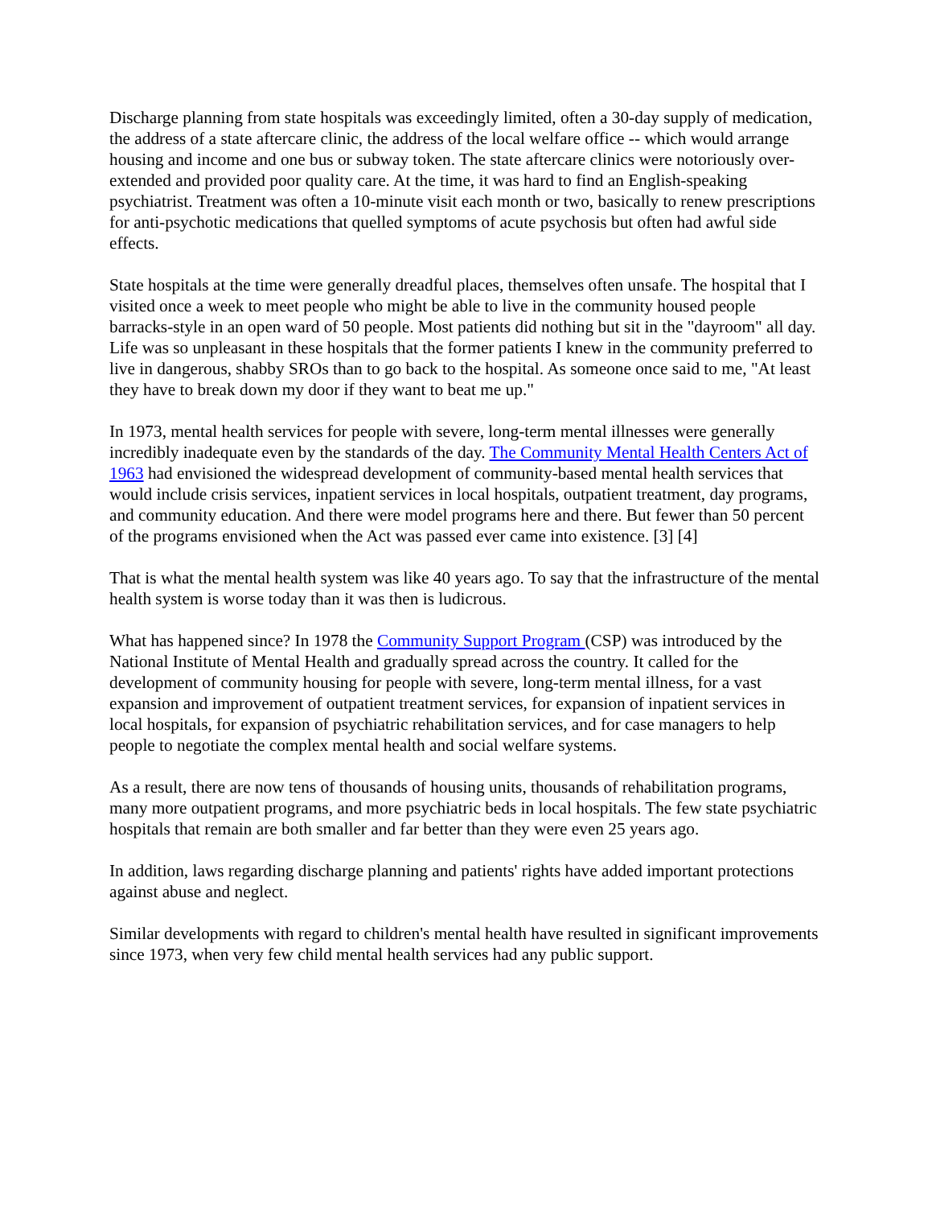Discharge planning from state hospitals was exceedingly limited, often a 30-day supply of medication, the address of a state aftercare clinic, the address of the local welfare office -- which would arrange housing and income and one bus or subway token. The state aftercare clinics were notoriously over-extended and provided poor quality care. At the time, it was hard to find an English-speaking psychiatrist. Treatment was often a 10-minute visit each month or two, basically to renew prescriptions for anti-psychotic medications that quelled symptoms of acute psychosis but often had awful side effects.
State hospitals at the time were generally dreadful places, themselves often unsafe. The hospital that I visited once a week to meet people who might be able to live in the community housed people barracks-style in an open ward of 50 people. Most patients did nothing but sit in the "dayroom" all day. Life was so unpleasant in these hospitals that the former patients I knew in the community preferred to live in dangerous, shabby SROs than to go back to the hospital. As someone once said to me, "At least they have to break down my door if they want to beat me up."
In 1973, mental health services for people with severe, long-term mental illnesses were generally incredibly inadequate even by the standards of the day. The Community Mental Health Centers Act of 1963 had envisioned the widespread development of community-based mental health services that would include crisis services, inpatient services in local hospitals, outpatient treatment, day programs, and community education. And there were model programs here and there. But fewer than 50 percent of the programs envisioned when the Act was passed ever came into existence. [3] [4]
That is what the mental health system was like 40 years ago. To say that the infrastructure of the mental health system is worse today than it was then is ludicrous.
What has happened since? In 1978 the Community Support Program (CSP) was introduced by the National Institute of Mental Health and gradually spread across the country. It called for the development of community housing for people with severe, long-term mental illness, for a vast expansion and improvement of outpatient treatment services, for expansion of inpatient services in local hospitals, for expansion of psychiatric rehabilitation services, and for case managers to help people to negotiate the complex mental health and social welfare systems.
As a result, there are now tens of thousands of housing units, thousands of rehabilitation programs, many more outpatient programs, and more psychiatric beds in local hospitals. The few state psychiatric hospitals that remain are both smaller and far better than they were even 25 years ago.
In addition, laws regarding discharge planning and patients' rights have added important protections against abuse and neglect.
Similar developments with regard to children's mental health have resulted in significant improvements since 1973, when very few child mental health services had any public support.